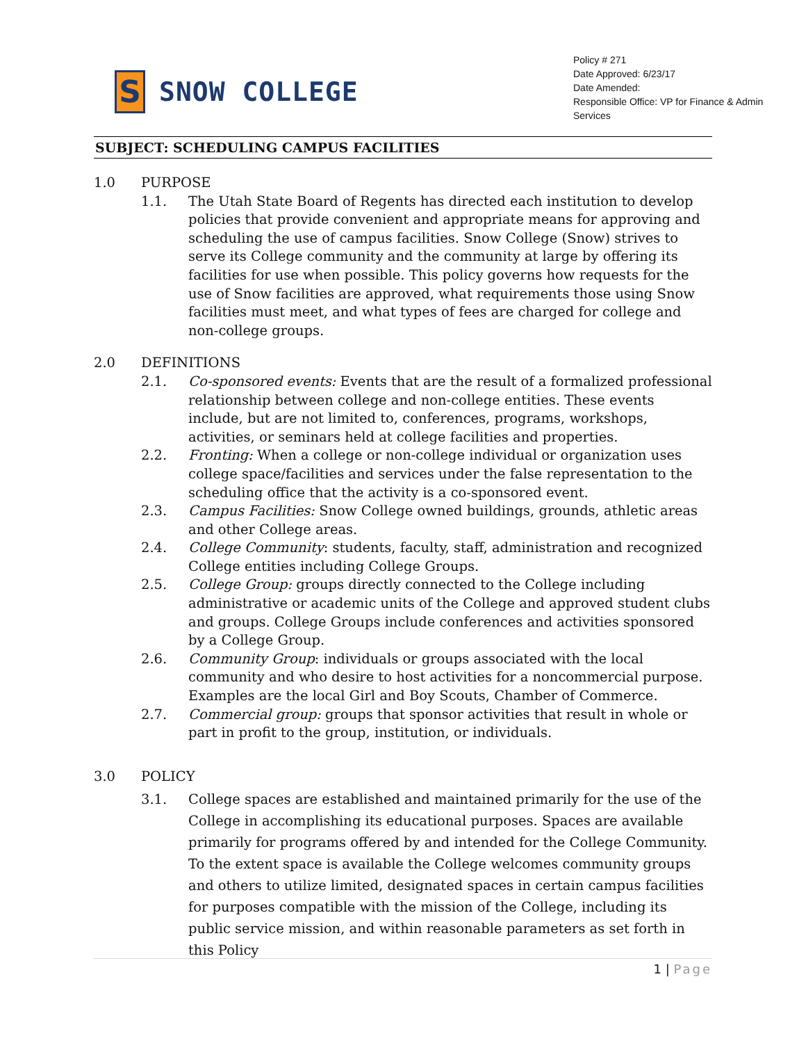S
SNOW COLLEGE
Policy # 271
Date Approved: 6/23/17
Date Amended:
Responsible Office: VP for Finance & Admin Services
SUBJECT: SCHEDULING CAMPUS FACILITIES
1.0 PURPOSE
1.1. The Utah State Board of Regents has directed each institution to develop policies that provide convenient and appropriate means for approving and scheduling the use of campus facilities. Snow College (Snow) strives to serve its College community and the community at large by offering its facilities for use when possible. This policy governs how requests for the use of Snow facilities are approved, what requirements those using Snow facilities must meet, and what types of fees are charged for college and non-college groups.
2.0 DEFINITIONS
2.1. Co-sponsored events: Events that are the result of a formalized professional relationship between college and non-college entities. These events include, but are not limited to, conferences, programs, workshops, activities, or seminars held at college facilities and properties.
2.2. Fronting: When a college or non-college individual or organization uses college space/facilities and services under the false representation to the scheduling office that the activity is a co-sponsored event.
2.3. Campus Facilities: Snow College owned buildings, grounds, athletic areas and other College areas.
2.4. College Community: students, faculty, staff, administration and recognized College entities including College Groups.
2.5. College Group: groups directly connected to the College including administrative or academic units of the College and approved student clubs and groups. College Groups include conferences and activities sponsored by a College Group.
2.6. Community Group: individuals or groups associated with the local community and who desire to host activities for a noncommercial purpose. Examples are the local Girl and Boy Scouts, Chamber of Commerce.
2.7. Commercial group: groups that sponsor activities that result in whole or part in profit to the group, institution, or individuals.
3.0 POLICY
3.1. College spaces are established and maintained primarily for the use of the College in accomplishing its educational purposes. Spaces are available primarily for programs offered by and intended for the College Community. To the extent space is available the College welcomes community groups and others to utilize limited, designated spaces in certain campus facilities for purposes compatible with the mission of the College, including its public service mission, and within reasonable parameters as set forth in this Policy
1 | Page